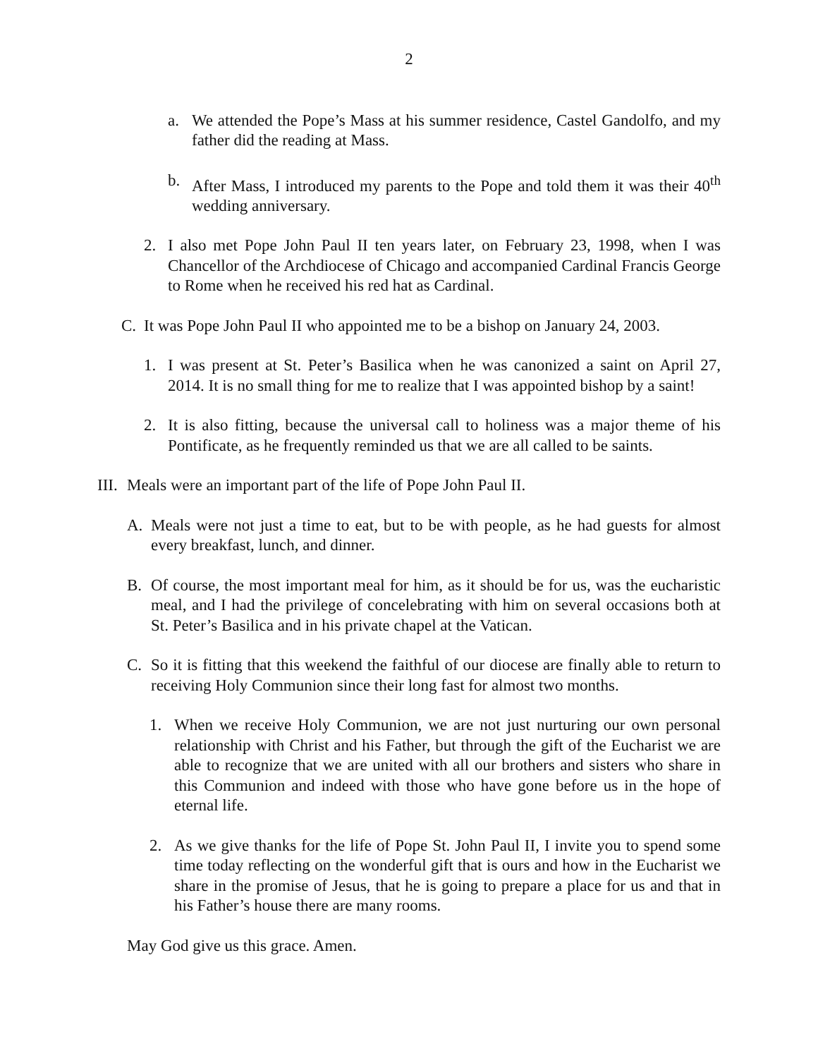2
a. We attended the Pope’s Mass at his summer residence, Castel Gandolfo, and my father did the reading at Mass.
b. After Mass, I introduced my parents to the Pope and told them it was their 40<sup>th</sup> wedding anniversary.
2. I also met Pope John Paul II ten years later, on February 23, 1998, when I was Chancellor of the Archdiocese of Chicago and accompanied Cardinal Francis George to Rome when he received his red hat as Cardinal.
C. It was Pope John Paul II who appointed me to be a bishop on January 24, 2003.
1. I was present at St. Peter’s Basilica when he was canonized a saint on April 27, 2014. It is no small thing for me to realize that I was appointed bishop by a saint!
2. It is also fitting, because the universal call to holiness was a major theme of his Pontificate, as he frequently reminded us that we are all called to be saints.
III. Meals were an important part of the life of Pope John Paul II.
A. Meals were not just a time to eat, but to be with people, as he had guests for almost every breakfast, lunch, and dinner.
B. Of course, the most important meal for him, as it should be for us, was the eucharistic meal, and I had the privilege of concelebrating with him on several occasions both at St. Peter’s Basilica and in his private chapel at the Vatican.
C. So it is fitting that this weekend the faithful of our diocese are finally able to return to receiving Holy Communion since their long fast for almost two months.
1. When we receive Holy Communion, we are not just nurturing our own personal relationship with Christ and his Father, but through the gift of the Eucharist we are able to recognize that we are united with all our brothers and sisters who share in this Communion and indeed with those who have gone before us in the hope of eternal life.
2. As we give thanks for the life of Pope St. John Paul II, I invite you to spend some time today reflecting on the wonderful gift that is ours and how in the Eucharist we share in the promise of Jesus, that he is going to prepare a place for us and that in his Father’s house there are many rooms.
May God give us this grace. Amen.